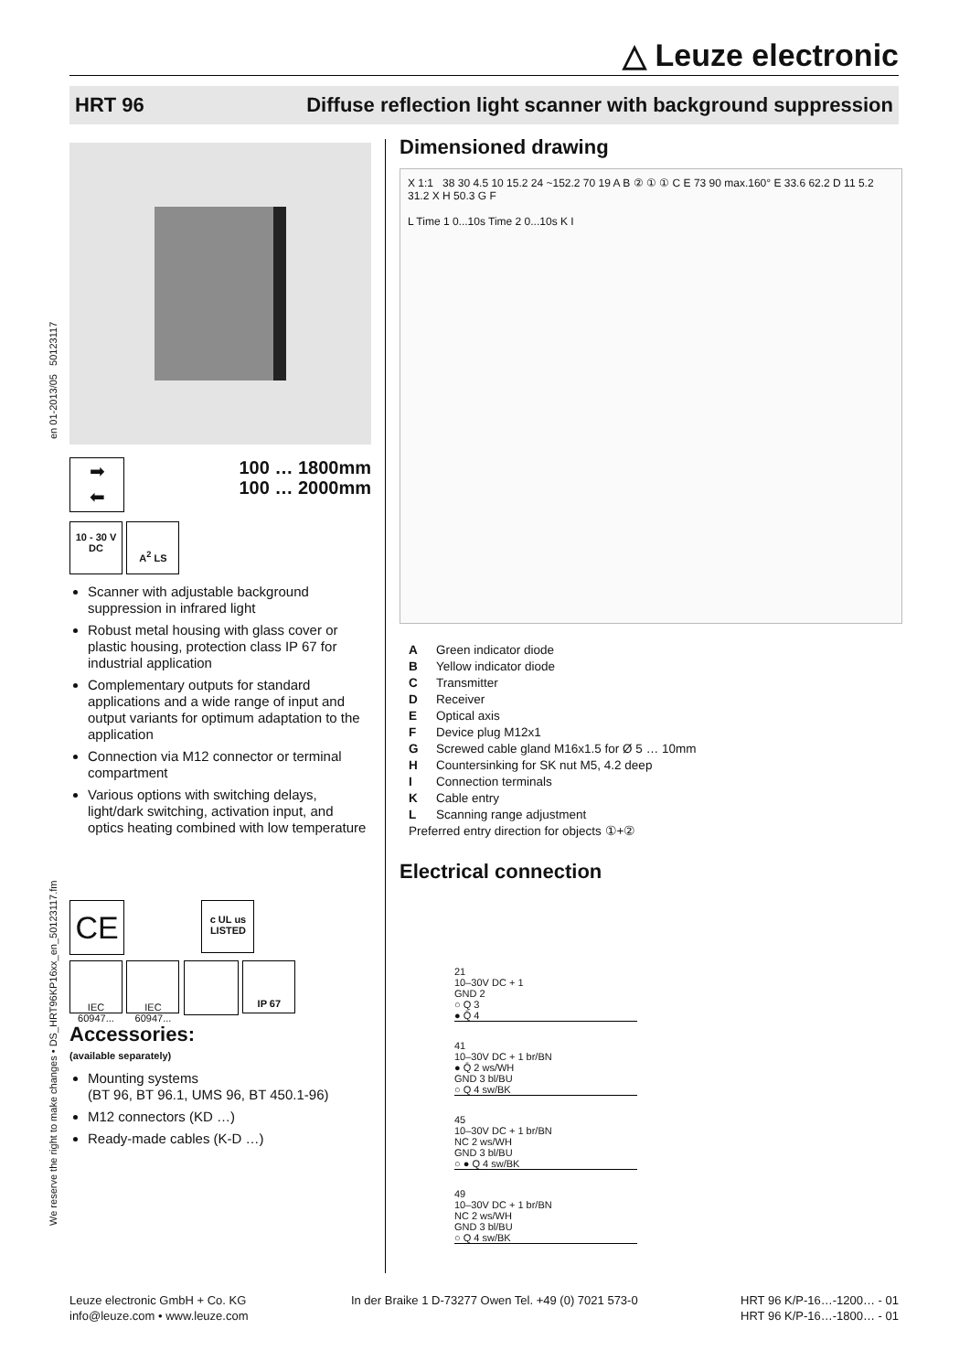△ Leuze electronic
HRT 96 Diffuse reflection light scanner with background suppression
en 01-2013/05 50123117
We reserve the right to make changes • DS_HRT96KP16xx_en_50123117.fm
➡
⬅
100 … 1800mm
100 … 2000mm
10 - 30 V
DC
A<sup>2</sup> LS
Scanner with adjustable background suppression in infrared light
Robust metal housing with glass cover or plastic housing, protection class IP 67 for industrial application
Complementary outputs for standard applications and a wide range of input and output variants for optimum adaptation to the application
Connection via M12 connector or terminal compartment
Various options with switching delays, light/dark switching, activation input, and optics heating combined with low temperature
CE
c UL us
LISTED
IEC 60947...
IEC 60947...
IP 67
Accessories:
(available separately)
Mounting systems
(BT 96, BT 96.1, UMS 96, BT 450.1-96)
M12 connectors (KD …)
Ready-made cables (K-D …)
Dimensioned drawing
X 1:1 38 30 4.5 10 15.2 24 ~152.2 70 19 A B ② ① ① C E 73 90 max.160° E 33.6 62.2 D 11 5.2 31.2 X H 50.3 G F
L Time 1 0...10s Time 2 0...10s K I
A Green indicator diode
B Yellow indicator diode
C Transmitter
D Receiver
E Optical axis
F Device plug M12x1
G Screwed cable gland M16x1.5 for Ø 5 … 10mm
H Countersinking for SK nut M5, 4.2 deep
I Connection terminals
K Cable entry
L Scanning range adjustment
Preferred entry direction for objects ①+②
Electrical connection
21
10–30V DC + 1
GND 2
○ Q 3
● Q̄ 4
41
10–30V DC + 1 br/BN
● Q̄ 2 ws/WH
GND 3 bl/BU
○ Q 4 sw/BK
45
10–30V DC + 1 br/BN
NC 2 ws/WH
GND 3 bl/BU
○ ● Q 4 sw/BK
49
10–30V DC + 1 br/BN
NC 2 ws/WH
GND 3 bl/BU
○ Q 4 sw/BK
Leuze electronic GmbH + Co. KG
info@leuze.com • www.leuze.com
In der Braike 1 D-73277 Owen Tel. +49 (0) 7021 573-0
HRT 96 K/P-16…-1200… - 01
HRT 96 K/P-16…-1800… - 01